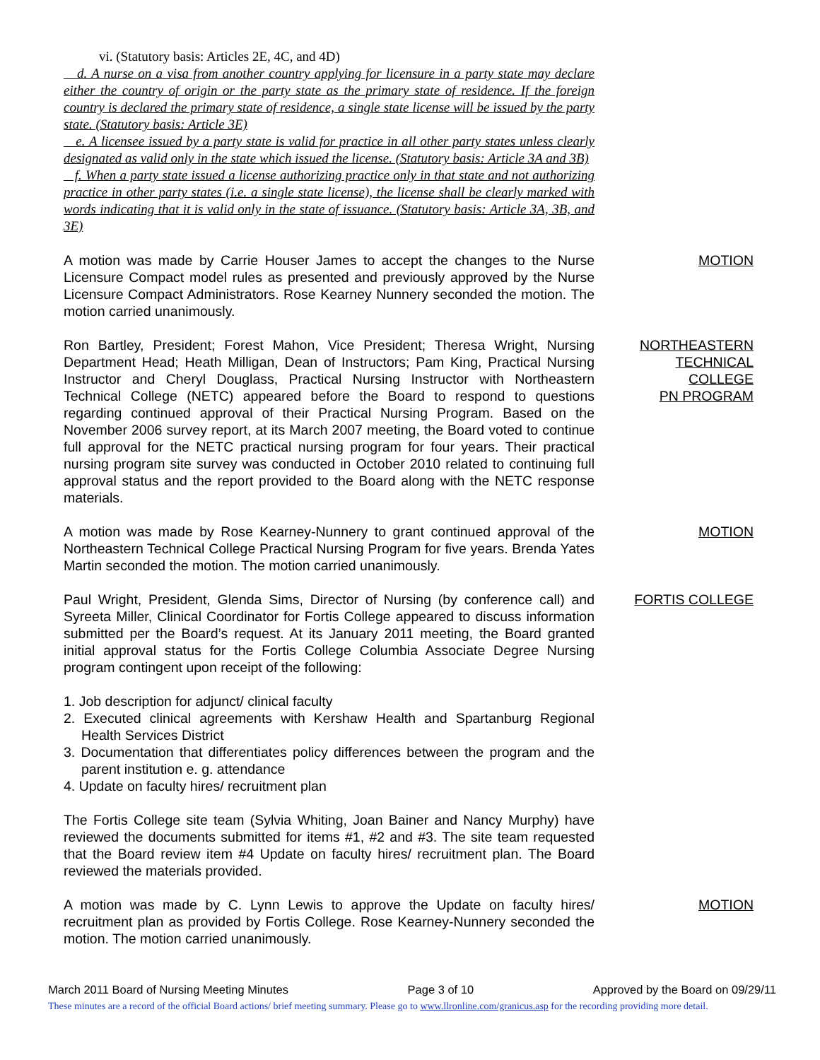vi. (Statutory basis: Articles 2E, 4C, and 4D)
d. A nurse on a visa from another country applying for licensure in a party state may declare either the country of origin or the party state as the primary state of residence. If the foreign country is declared the primary state of residence, a single state license will be issued by the party state. (Statutory basis: Article 3E)
e. A licensee issued by a party state is valid for practice in all other party states unless clearly designated as valid only in the state which issued the license. (Statutory basis: Article 3A and 3B)
f. When a party state issued a license authorizing practice only in that state and not authorizing practice in other party states (i.e. a single state license), the license shall be clearly marked with words indicating that it is valid only in the state of issuance. (Statutory basis: Article 3A, 3B, and 3E)
A motion was made by Carrie Houser James to accept the changes to the Nurse Licensure Compact model rules as presented and previously approved by the Nurse Licensure Compact Administrators. Rose Kearney Nunnery seconded the motion. The motion carried unanimously.
MOTION
Ron Bartley, President; Forest Mahon, Vice President; Theresa Wright, Nursing Department Head; Heath Milligan, Dean of Instructors; Pam King, Practical Nursing Instructor and Cheryl Douglass, Practical Nursing Instructor with Northeastern Technical College (NETC) appeared before the Board to respond to questions regarding continued approval of their Practical Nursing Program. Based on the November 2006 survey report, at its March 2007 meeting, the Board voted to continue full approval for the NETC practical nursing program for four years. Their practical nursing program site survey was conducted in October 2010 related to continuing full approval status and the report provided to the Board along with the NETC response materials.
NORTHEASTERN
TECHNICAL
COLLEGE
PN PROGRAM
A motion was made by Rose Kearney-Nunnery to grant continued approval of the Northeastern Technical College Practical Nursing Program for five years. Brenda Yates Martin seconded the motion. The motion carried unanimously.
MOTION
Paul Wright, President, Glenda Sims, Director of Nursing (by conference call) and Syreeta Miller, Clinical Coordinator for Fortis College appeared to discuss information submitted per the Board’s request. At its January 2011 meeting, the Board granted initial approval status for the Fortis College Columbia Associate Degree Nursing program contingent upon receipt of the following:
FORTIS COLLEGE
1. Job description for adjunct/ clinical faculty
2. Executed clinical agreements with Kershaw Health and Spartanburg Regional Health Services District
3. Documentation that differentiates policy differences between the program and the parent institution e. g. attendance
4. Update on faculty hires/ recruitment plan
The Fortis College site team (Sylvia Whiting, Joan Bainer and Nancy Murphy) have reviewed the documents submitted for items #1, #2 and #3. The site team requested that the Board review item #4 Update on faculty hires/ recruitment plan. The Board reviewed the materials provided.
A motion was made by C. Lynn Lewis to approve the Update on faculty hires/ recruitment plan as provided by Fortis College. Rose Kearney-Nunnery seconded the motion. The motion carried unanimously.
MOTION
March 2011 Board of Nursing Meeting Minutes Page 3 of 10 Approved by the Board on 09/29/11
These minutes are a record of the official Board actions/ brief meeting summary. Please go to www.llronline.com/granicus.asp for the recording providing more detail.